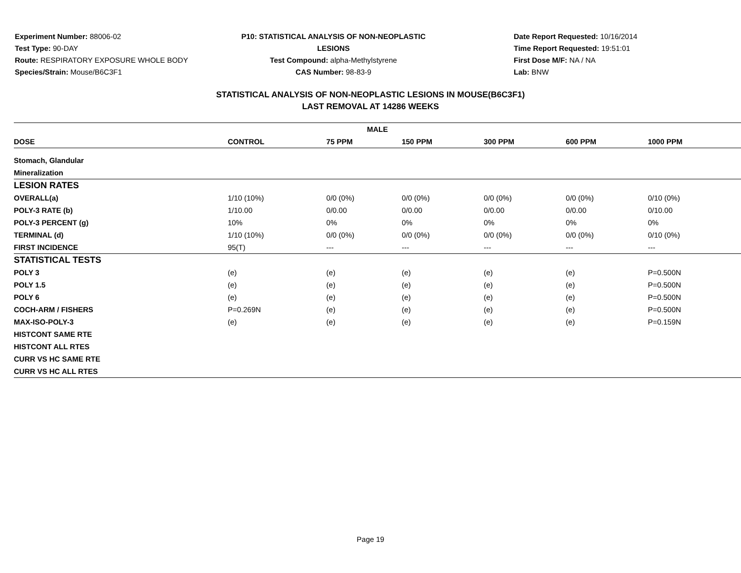Experiment Number: 88006-02
Test Type: 90-DAY
Route: RESPIRATORY EXPOSURE WHOLE BODY
Species/Strain: Mouse/B6C3F1
P10: STATISTICAL ANALYSIS OF NON-NEOPLASTIC LESIONS
Test Compound: alpha-Methylstyrene
CAS Number: 98-83-9
Date Report Requested: 10/16/2014
Time Report Requested: 19:51:01
First Dose M/F: NA / NA
Lab: BNW
STATISTICAL ANALYSIS OF NON-NEOPLASTIC LESIONS IN MOUSE(B6C3F1)
LAST REMOVAL AT 14286 WEEKS
| MALE | | | | | | |
| --- | --- | --- | --- | --- | --- | --- |
| DOSE | CONTROL | 75 PPM | 150 PPM | 300 PPM | 600 PPM | 1000 PPM |
| Stomach, Glandular | | | | | | |
| Mineralization | | | | | | |
| LESION RATES | | | | | | |
| OVERALL(a) | 1/10 (10%) | 0/0 (0%) | 0/0 (0%) | 0/0 (0%) | 0/0 (0%) | 0/10 (0%) |
| POLY-3 RATE (b) | 1/10.00 | 0/0.00 | 0/0.00 | 0/0.00 | 0/0.00 | 0/10.00 |
| POLY-3 PERCENT (g) | 10% | 0% | 0% | 0% | 0% | 0% |
| TERMINAL (d) | 1/10 (10%) | 0/0 (0%) | 0/0 (0%) | 0/0 (0%) | 0/0 (0%) | 0/10 (0%) |
| FIRST INCIDENCE | 95(T) | --- | --- | --- | --- | --- |
| STATISTICAL TESTS | | | | | | |
| POLY 3 | (e) | (e) | (e) | (e) | (e) | P=0.500N |
| POLY 1.5 | (e) | (e) | (e) | (e) | (e) | P=0.500N |
| POLY 6 | (e) | (e) | (e) | (e) | (e) | P=0.500N |
| COCH-ARM / FISHERS | P=0.269N | (e) | (e) | (e) | (e) | P=0.500N |
| MAX-ISO-POLY-3 | (e) | (e) | (e) | (e) | (e) | P=0.159N |
| HISTCONT SAME RTE | | | | | | |
| HISTCONT ALL RTES | | | | | | |
| CURR VS HC SAME RTE | | | | | | |
| CURR VS HC ALL RTES | | | | | | |
Page 19